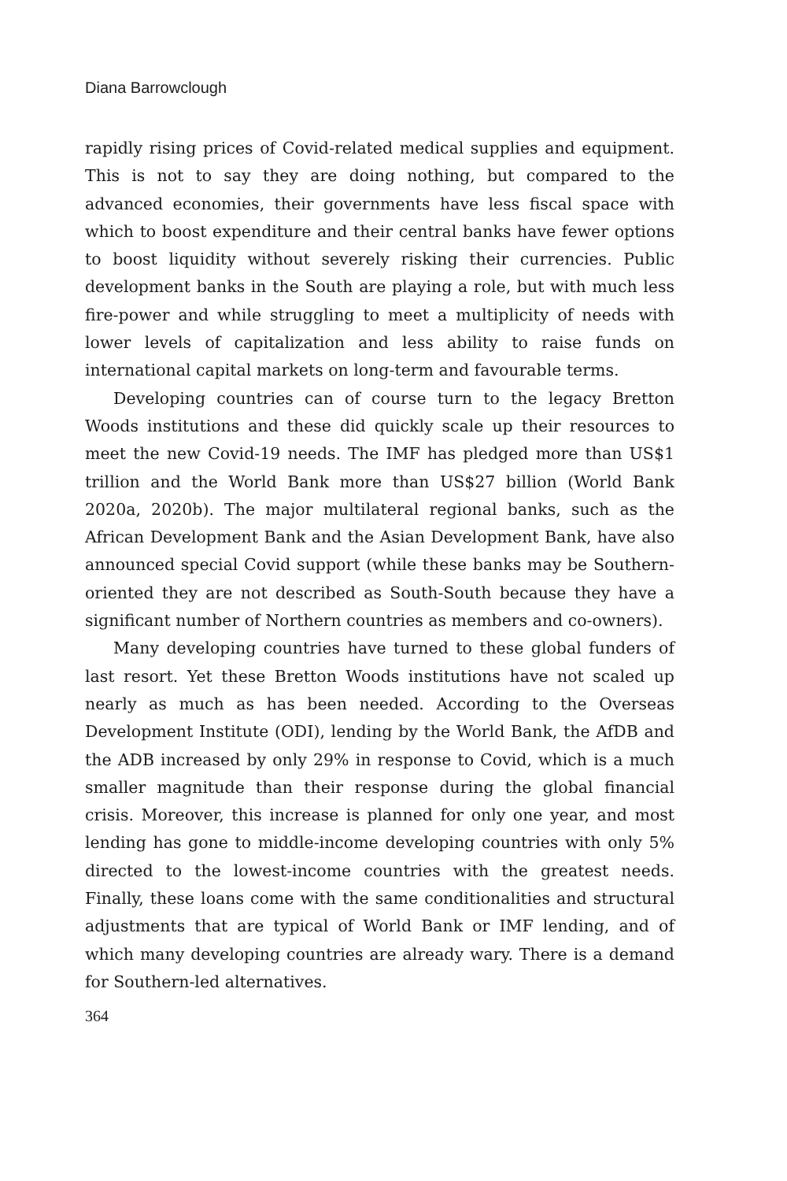Diana Barrowclough
rapidly rising prices of Covid-related medical supplies and equipment. This is not to say they are doing nothing, but compared to the advanced economies, their governments have less fiscal space with which to boost expenditure and their central banks have fewer options to boost liquidity without severely risking their currencies. Public development banks in the South are playing a role, but with much less fire-power and while struggling to meet a multiplicity of needs with lower levels of capitalization and less ability to raise funds on international capital markets on long-term and favourable terms.
Developing countries can of course turn to the legacy Bretton Woods institutions and these did quickly scale up their resources to meet the new Covid-19 needs. The IMF has pledged more than US$1 trillion and the World Bank more than US$27 billion (World Bank 2020a, 2020b). The major multilateral regional banks, such as the African Development Bank and the Asian Development Bank, have also announced special Covid support (while these banks may be Southern-oriented they are not described as South-South because they have a significant number of Northern countries as members and co-owners).
Many developing countries have turned to these global funders of last resort. Yet these Bretton Woods institutions have not scaled up nearly as much as has been needed. According to the Overseas Development Institute (ODI), lending by the World Bank, the AfDB and the ADB increased by only 29% in response to Covid, which is a much smaller magnitude than their response during the global financial crisis. Moreover, this increase is planned for only one year, and most lending has gone to middle-income developing countries with only 5% directed to the lowest-income countries with the greatest needs. Finally, these loans come with the same conditionalities and structural adjustments that are typical of World Bank or IMF lending, and of which many developing countries are already wary. There is a demand for Southern-led alternatives.
364